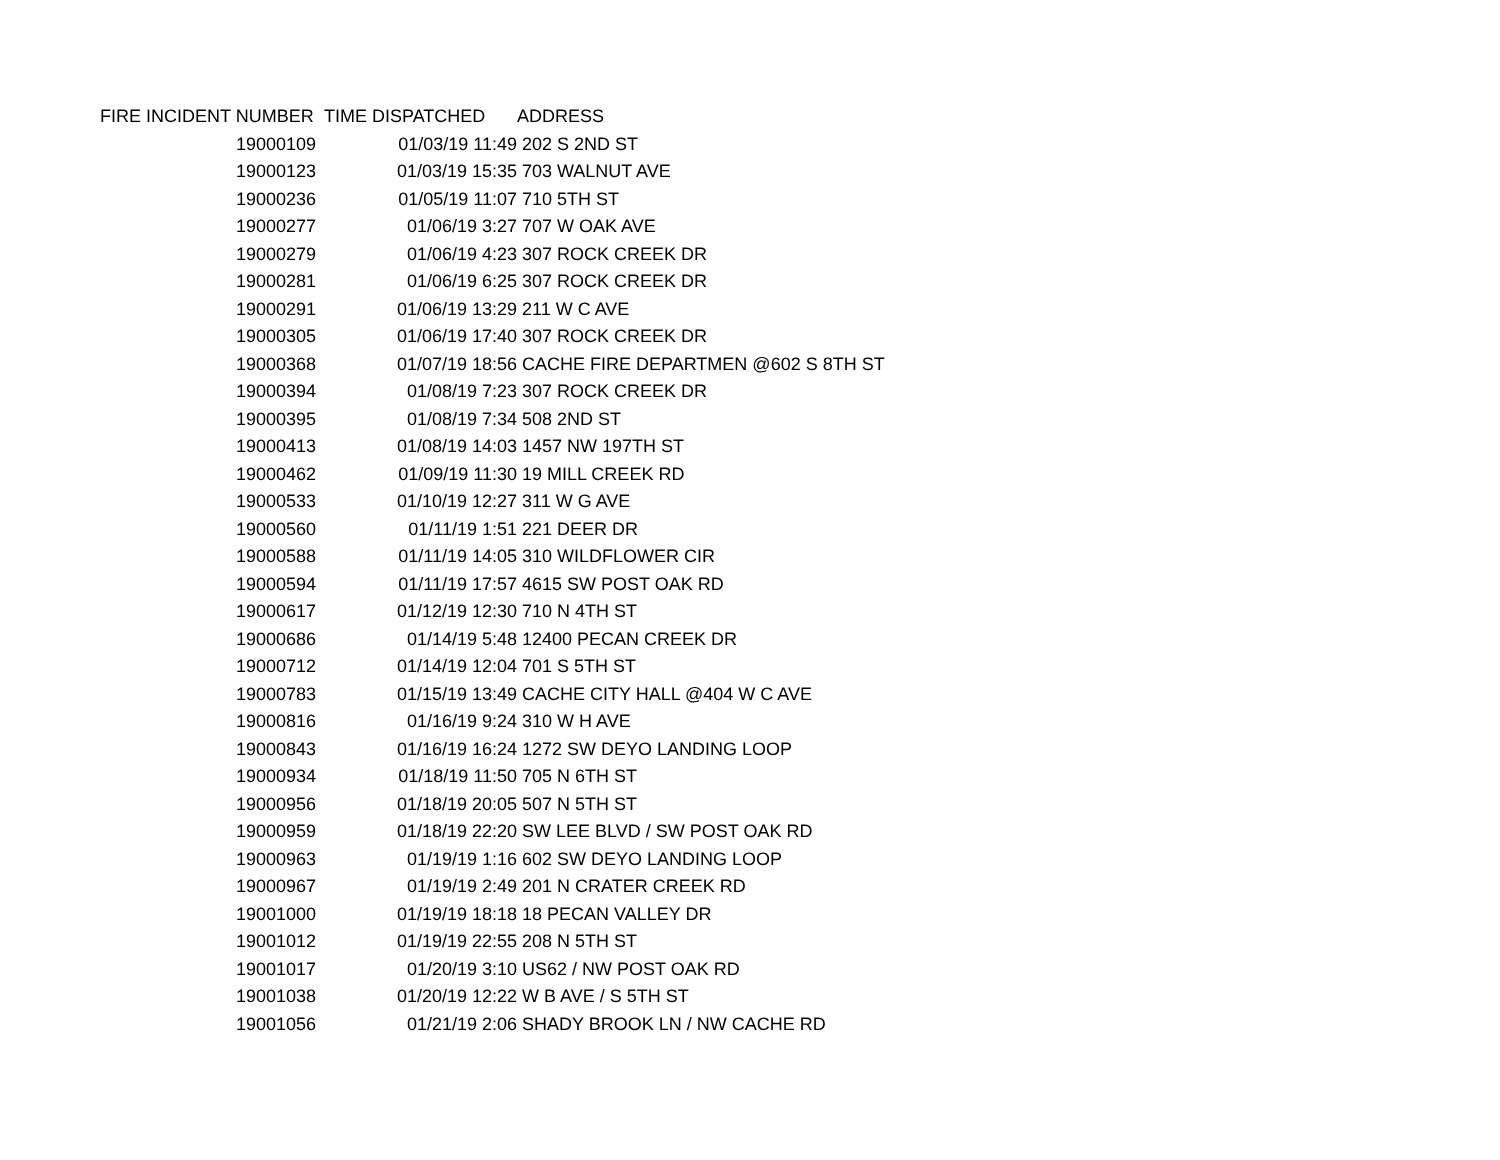| FIRE INCIDENT NUMBER | TIME DISPATCHED | ADDRESS |
| --- | --- | --- |
| 19000109 | 01/03/19 11:49 | 202 S 2ND ST |
| 19000123 | 01/03/19 15:35 | 703 WALNUT AVE |
| 19000236 | 01/05/19 11:07 | 710 5TH ST |
| 19000277 | 01/06/19 3:27 | 707 W OAK AVE |
| 19000279 | 01/06/19 4:23 | 307 ROCK CREEK DR |
| 19000281 | 01/06/19 6:25 | 307 ROCK CREEK DR |
| 19000291 | 01/06/19 13:29 | 211 W C AVE |
| 19000305 | 01/06/19 17:40 | 307 ROCK CREEK DR |
| 19000368 | 01/07/19 18:56 | CACHE FIRE DEPARTMEN @602 S 8TH ST |
| 19000394 | 01/08/19 7:23 | 307 ROCK CREEK DR |
| 19000395 | 01/08/19 7:34 | 508 2ND ST |
| 19000413 | 01/08/19 14:03 | 1457 NW 197TH ST |
| 19000462 | 01/09/19 11:30 | 19 MILL CREEK RD |
| 19000533 | 01/10/19 12:27 | 311 W G AVE |
| 19000560 | 01/11/19 1:51 | 221 DEER DR |
| 19000588 | 01/11/19 14:05 | 310 WILDFLOWER CIR |
| 19000594 | 01/11/19 17:57 | 4615 SW POST OAK RD |
| 19000617 | 01/12/19 12:30 | 710 N 4TH ST |
| 19000686 | 01/14/19 5:48 | 12400 PECAN CREEK DR |
| 19000712 | 01/14/19 12:04 | 701 S 5TH ST |
| 19000783 | 01/15/19 13:49 | CACHE CITY HALL @404 W C AVE |
| 19000816 | 01/16/19 9:24 | 310 W H AVE |
| 19000843 | 01/16/19 16:24 | 1272 SW DEYO LANDING LOOP |
| 19000934 | 01/18/19 11:50 | 705 N 6TH ST |
| 19000956 | 01/18/19 20:05 | 507 N 5TH ST |
| 19000959 | 01/18/19 22:20 | SW LEE BLVD / SW POST OAK RD |
| 19000963 | 01/19/19 1:16 | 602 SW DEYO LANDING LOOP |
| 19000967 | 01/19/19 2:49 | 201 N CRATER CREEK RD |
| 19001000 | 01/19/19 18:18 | 18 PECAN VALLEY DR |
| 19001012 | 01/19/19 22:55 | 208 N 5TH ST |
| 19001017 | 01/20/19 3:10 | US62 / NW POST OAK RD |
| 19001038 | 01/20/19 12:22 | W B AVE / S 5TH ST |
| 19001056 | 01/21/19 2:06 | SHADY BROOK LN / NW CACHE RD |